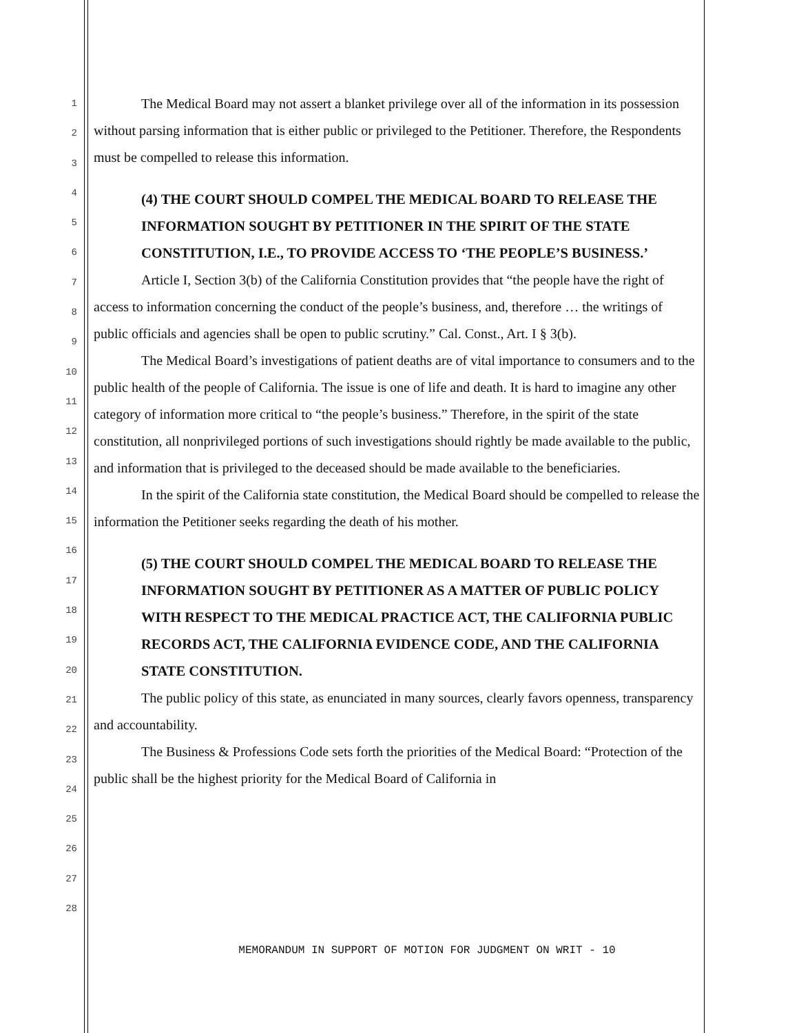1
2
3
4
5
6
7
8
9
10
11
12
13
14
15
16
17
18
19
20
21
22
23
24
25
26
27
28
The Medical Board may not assert a blanket privilege over all of the information in its possession without parsing information that is either public or privileged to the Petitioner. Therefore, the Respondents must be compelled to release this information.
(4) THE COURT SHOULD COMPEL THE MEDICAL BOARD TO RELEASE THE INFORMATION SOUGHT BY PETITIONER IN THE SPIRIT OF THE STATE CONSTITUTION, I.E., TO PROVIDE ACCESS TO ‘THE PEOPLE’S BUSINESS.’
Article I, Section 3(b) of the California Constitution provides that “the people have the right of access to information concerning the conduct of the people’s business, and, therefore … the writings of public officials and agencies shall be open to public scrutiny.” Cal. Const., Art. I § 3(b).
The Medical Board’s investigations of patient deaths are of vital importance to consumers and to the public health of the people of California. The issue is one of life and death. It is hard to imagine any other category of information more critical to “the people’s business.” Therefore, in the spirit of the state constitution, all nonprivileged portions of such investigations should rightly be made available to the public, and information that is privileged to the deceased should be made available to the beneficiaries.
In the spirit of the California state constitution, the Medical Board should be compelled to release the information the Petitioner seeks regarding the death of his mother.
(5) THE COURT SHOULD COMPEL THE MEDICAL BOARD TO RELEASE THE INFORMATION SOUGHT BY PETITIONER AS A MATTER OF PUBLIC POLICY WITH RESPECT TO THE MEDICAL PRACTICE ACT, THE CALIFORNIA PUBLIC RECORDS ACT, THE CALIFORNIA EVIDENCE CODE, AND THE CALIFORNIA STATE CONSTITUTION.
The public policy of this state, as enunciated in many sources, clearly favors openness, transparency and accountability.
The Business & Professions Code sets forth the priorities of the Medical Board: “Protection of the public shall be the highest priority for the Medical Board of California in
MEMORANDUM IN SUPPORT OF MOTION FOR JUDGMENT ON WRIT - 10